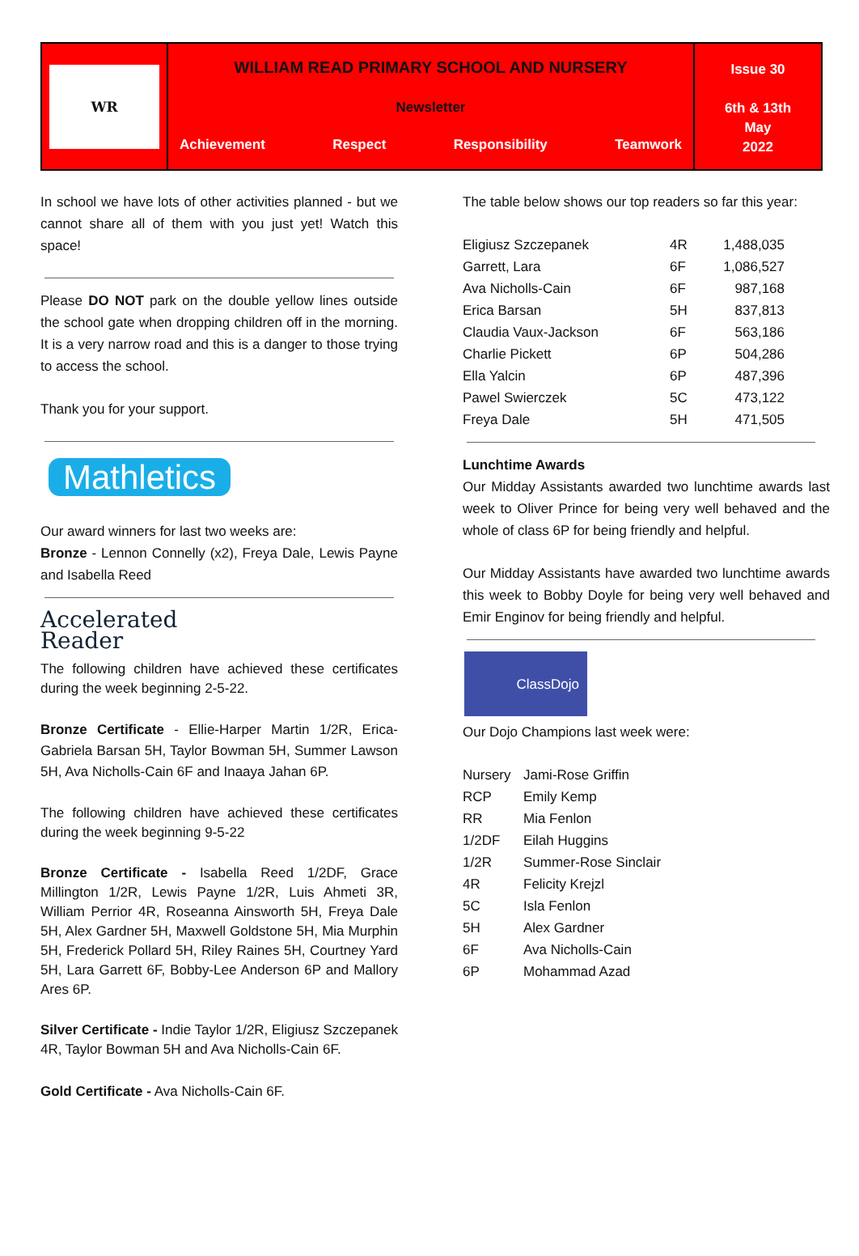WR
WILLIAM READ PRIMARY SCHOOL AND NURSERY
Newsletter
Achievement Respect Responsibility Teamwork
Issue 30
6th & 13th
May
2022
In school we have lots of other activities planned - but we cannot share all of them with you just yet! Watch this space!
Please DO NOT park on the double yellow lines outside the school gate when dropping children off in the morning. It is a very narrow road and this is a danger to those trying to access the school.
Thank you for your support.
Mathletics
Our award winners for last two weeks are:
Bronze - Lennon Connelly (x2), Freya Dale, Lewis Payne and Isabella Reed
Accelerated
Reader
The following children have achieved these certificates during the week beginning 2-5-22.
Bronze Certificate - Ellie-Harper Martin 1/2R, Erica-Gabriela Barsan 5H, Taylor Bowman 5H, Summer Lawson 5H, Ava Nicholls-Cain 6F and Inaaya Jahan 6P.
The following children have achieved these certificates during the week beginning 9-5-22
Bronze Certificate - Isabella Reed 1/2DF, Grace Millington 1/2R, Lewis Payne 1/2R, Luis Ahmeti 3R, William Perrior 4R, Roseanna Ainsworth 5H, Freya Dale 5H, Alex Gardner 5H, Maxwell Goldstone 5H, Mia Murphin 5H, Frederick Pollard 5H, Riley Raines 5H, Courtney Yard 5H, Lara Garrett 6F, Bobby-Lee Anderson 6P and Mallory Ares 6P.
Silver Certificate - Indie Taylor 1/2R, Eligiusz Szczepanek 4R, Taylor Bowman 5H and Ava Nicholls-Cain 6F.
Gold Certificate - Ava Nicholls-Cain 6F.
The table below shows our top readers so far this year:
| Eligiusz Szczepanek | 4R | 1,488,035 |
| Garrett, Lara | 6F | 1,086,527 |
| Ava Nicholls-Cain | 6F | 987,168 |
| Erica Barsan | 5H | 837,813 |
| Claudia Vaux-Jackson | 6F | 563,186 |
| Charlie Pickett | 6P | 504,286 |
| Ella Yalcin | 6P | 487,396 |
| Pawel Swierczek | 5C | 473,122 |
| Freya Dale | 5H | 471,505 |
Lunchtime Awards
Our Midday Assistants awarded two lunchtime awards last week to Oliver Prince for being very well behaved and the whole of class 6P for being friendly and helpful.
Our Midday Assistants have awarded two lunchtime awards this week to Bobby Doyle for being very well behaved and Emir Enginov for being friendly and helpful.
ClassDojo
Our Dojo Champions last week were:
| Nursery | Jami-Rose Griffin |
| RCP | Emily Kemp |
| RR | Mia Fenlon |
| 1/2DF | Eilah Huggins |
| 1/2R | Summer-Rose Sinclair |
| 4R | Felicity Krejzl |
| 5C | Isla Fenlon |
| 5H | Alex Gardner |
| 6F | Ava Nicholls-Cain |
| 6P | Mohammad Azad |